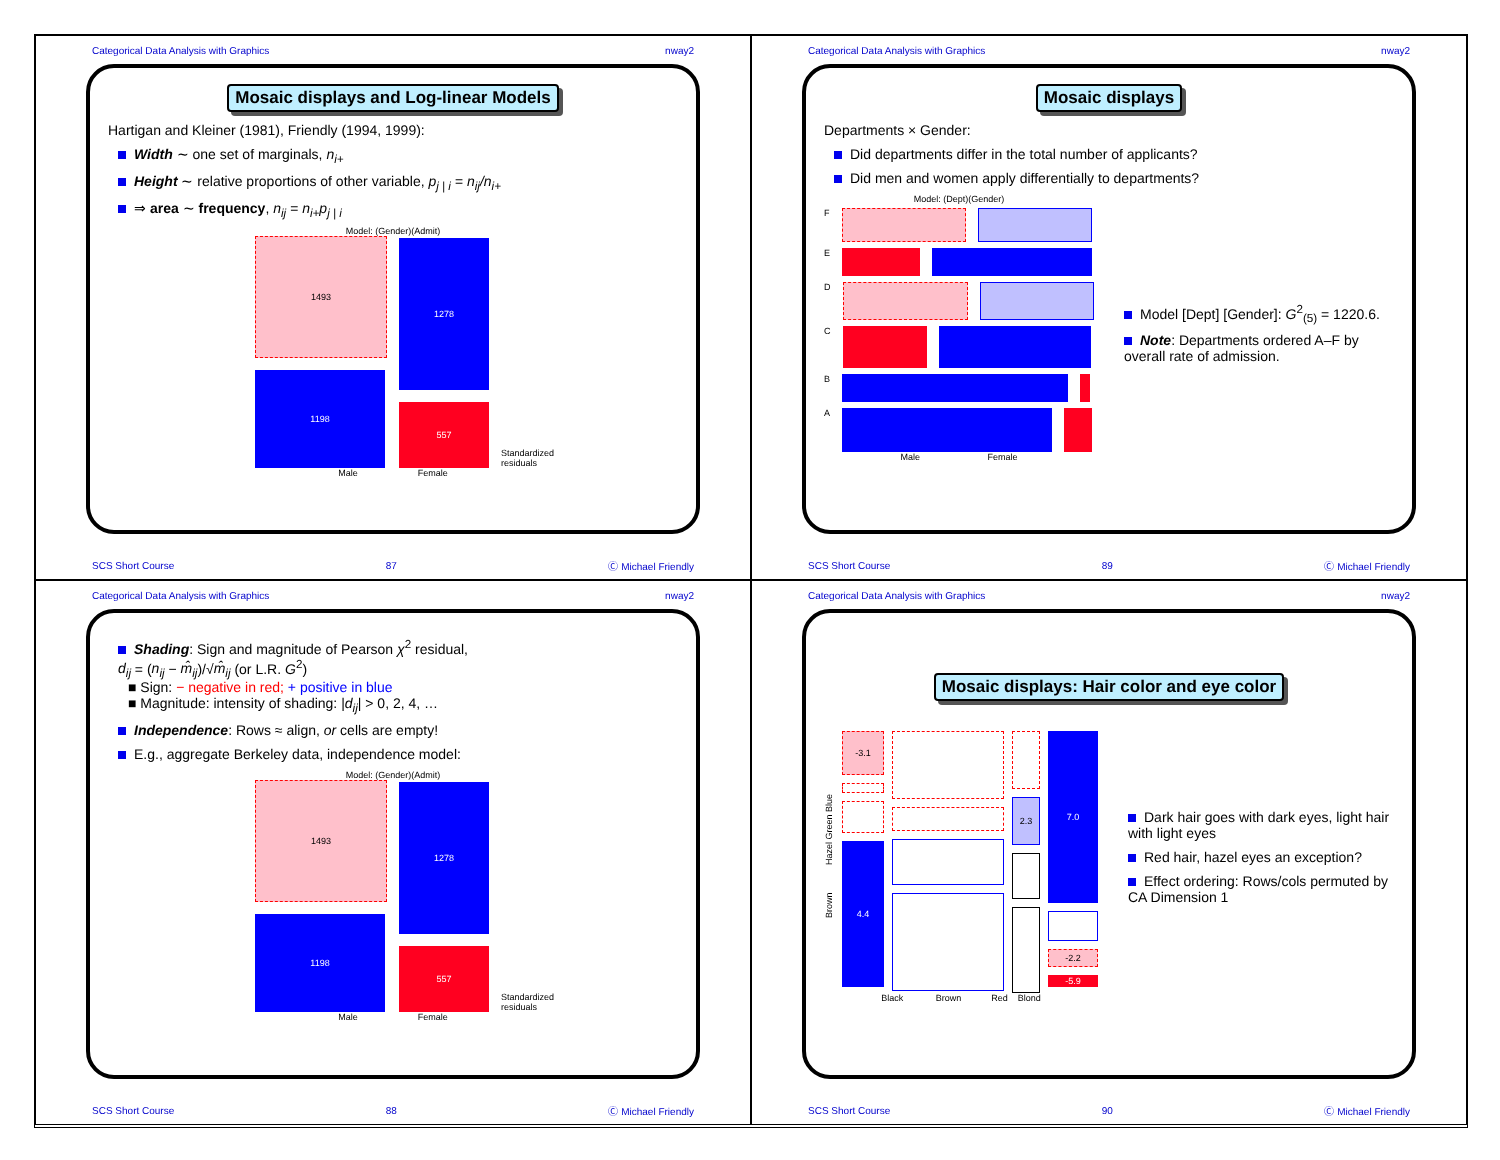Categorical Data Analysis with Graphics nway2
Mosaic displays and Log-linear Models
Hartigan and Kleiner (1981), Friendly (1994, 1999):
Width ∼ one set of marginals, n<sub>i+</sub>
Height ∼ relative proportions of other variable, p<sub>j | i</sub> = n<sub>ij</sub>/n<sub>i+</sub>
⇒ area ∼ frequency, n<sub>ij</sub> = n<sub>i+</sub>p<sub>j | i</sub>
Model: (Gender)(Admit)
1493
1198
1278
557
Standardized residuals
Male Female
SCS Short Course 87 Ⓒ Michael Friendly
Categorical Data Analysis with Graphics nway2
Mosaic displays
Departments × Gender:
Did departments differ in the total number of applicants?
Did men and women apply differentially to departments?
Model: (Dept)(Gender)
F
E
D
C
B
A
Male Female
Model [Dept] [Gender]: G<sup>2</sup><sub>(5)</sub> = 1220.6.
Note: Departments ordered A–F by overall rate of admission.
SCS Short Course 89 Ⓒ Michael Friendly
Categorical Data Analysis with Graphics nway2
Shading: Sign and magnitude of Pearson χ<sup>2</sup> residual,
d<sub>ij</sub> = (n<sub>ij</sub> − m̂<sub>ij</sub>)/√m̂<sub>ij</sub> (or L.R. G<sup>2</sup>)
■ Sign: − negative in red; + positive in blue
■ Magnitude: intensity of shading: |d<sub>ij</sub>| > 0, 2, 4, …
Independence: Rows ≈ align, or cells are empty!
E.g., aggregate Berkeley data, independence model:
Model: (Gender)(Admit)
1493
1198
1278
557
Standardized residuals
Male Female
SCS Short Course 88 Ⓒ Michael Friendly
Categorical Data Analysis with Graphics nway2
Mosaic displays: Hair color and eye color
Brown Hazel Green Blue
-3.1
4.4
2.3
7.0
-2.2
-5.9
Black Brown Red Blond
Dark hair goes with dark eyes, light hair with light eyes
Red hair, hazel eyes an exception?
Effect ordering: Rows/cols permuted by CA Dimension 1
SCS Short Course 90 Ⓒ Michael Friendly